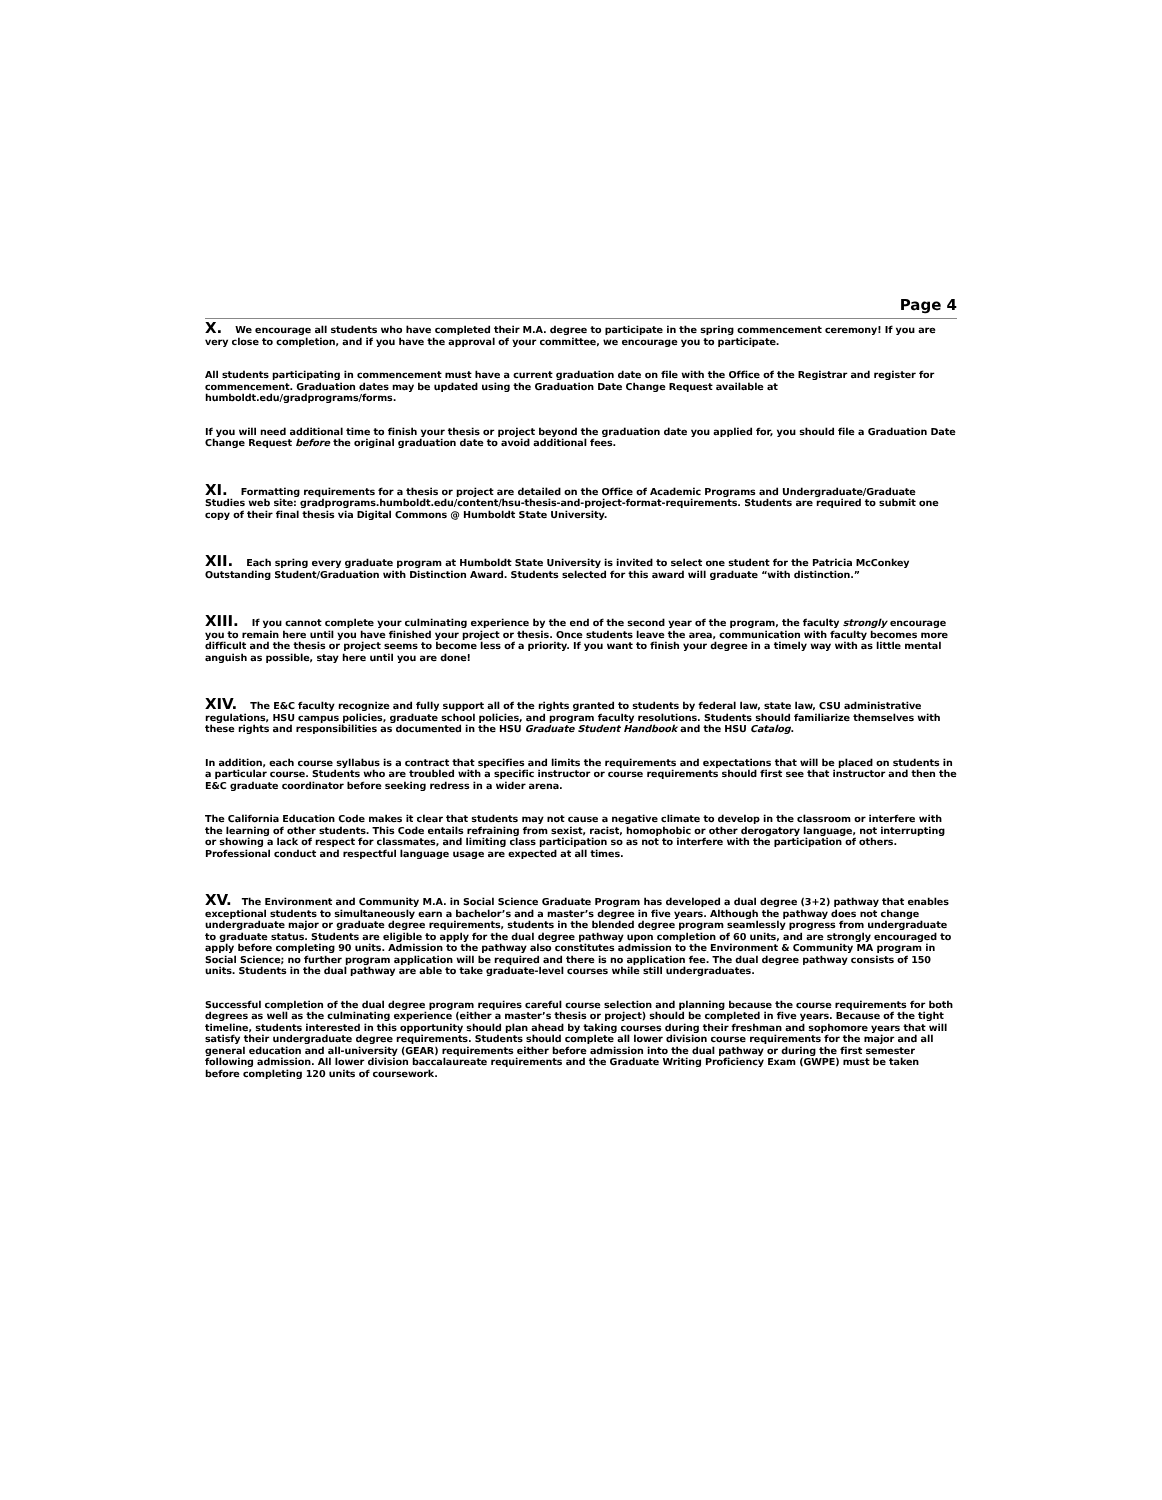Page 4
X. We encourage all students who have completed their M.A. degree to participate in the spring commencement ceremony! If you are very close to completion, and if you have the approval of your committee, we encourage you to participate.
All students participating in commencement must have a current graduation date on file with the Office of the Registrar and register for commencement. Graduation dates may be updated using the Graduation Date Change Request available at humboldt.edu/gradprograms/forms.
If you will need additional time to finish your thesis or project beyond the graduation date you applied for, you should file a Graduation Date Change Request before the original graduation date to avoid additional fees.
XI. Formatting requirements for a thesis or project are detailed on the Office of Academic Programs and Undergraduate/Graduate Studies web site: gradprograms.humboldt.edu/content/hsu-thesis-and-project-format-requirements. Students are required to submit one copy of their final thesis via Digital Commons @ Humboldt State University.
XII. Each spring every graduate program at Humboldt State University is invited to select one student for the Patricia McConkey Outstanding Student/Graduation with Distinction Award. Students selected for this award will graduate “with distinction.”
XIII. If you cannot complete your culminating experience by the end of the second year of the program, the faculty strongly encourage you to remain here until you have finished your project or thesis. Once students leave the area, communication with faculty becomes more difficult and the thesis or project seems to become less of a priority. If you want to finish your degree in a timely way with as little mental anguish as possible, stay here until you are done!
XIV. The E&C faculty recognize and fully support all of the rights granted to students by federal law, state law, CSU administrative regulations, HSU campus policies, graduate school policies, and program faculty resolutions. Students should familiarize themselves with these rights and responsibilities as documented in the HSU Graduate Student Handbook and the HSU Catalog.
In addition, each course syllabus is a contract that specifies and limits the requirements and expectations that will be placed on students in a particular course. Students who are troubled with a specific instructor or course requirements should first see that instructor and then the E&C graduate coordinator before seeking redress in a wider arena.
The California Education Code makes it clear that students may not cause a negative climate to develop in the classroom or interfere with the learning of other students. This Code entails refraining from sexist, racist, homophobic or other derogatory language, not interrupting or showing a lack of respect for classmates, and limiting class participation so as not to interfere with the participation of others. Professional conduct and respectful language usage are expected at all times.
XV. The Environment and Community M.A. in Social Science Graduate Program has developed a dual degree (3+2) pathway that enables exceptional students to simultaneously earn a bachelor’s and a master’s degree in five years. Although the pathway does not change undergraduate major or graduate degree requirements, students in the blended degree program seamlessly progress from undergraduate to graduate status. Students are eligible to apply for the dual degree pathway upon completion of 60 units, and are strongly encouraged to apply before completing 90 units. Admission to the pathway also constitutes admission to the Environment & Community MA program in Social Science; no further program application will be required and there is no application fee. The dual degree pathway consists of 150 units. Students in the dual pathway are able to take graduate-level courses while still undergraduates.
Successful completion of the dual degree program requires careful course selection and planning because the course requirements for both degrees as well as the culminating experience (either a master’s thesis or project) should be completed in five years. Because of the tight timeline, students interested in this opportunity should plan ahead by taking courses during their freshman and sophomore years that will satisfy their undergraduate degree requirements. Students should complete all lower division course requirements for the major and all general education and all-university (GEAR) requirements either before admission into the dual pathway or during the first semester following admission. All lower division baccalaureate requirements and the Graduate Writing Proficiency Exam (GWPE) must be taken before completing 120 units of coursework.